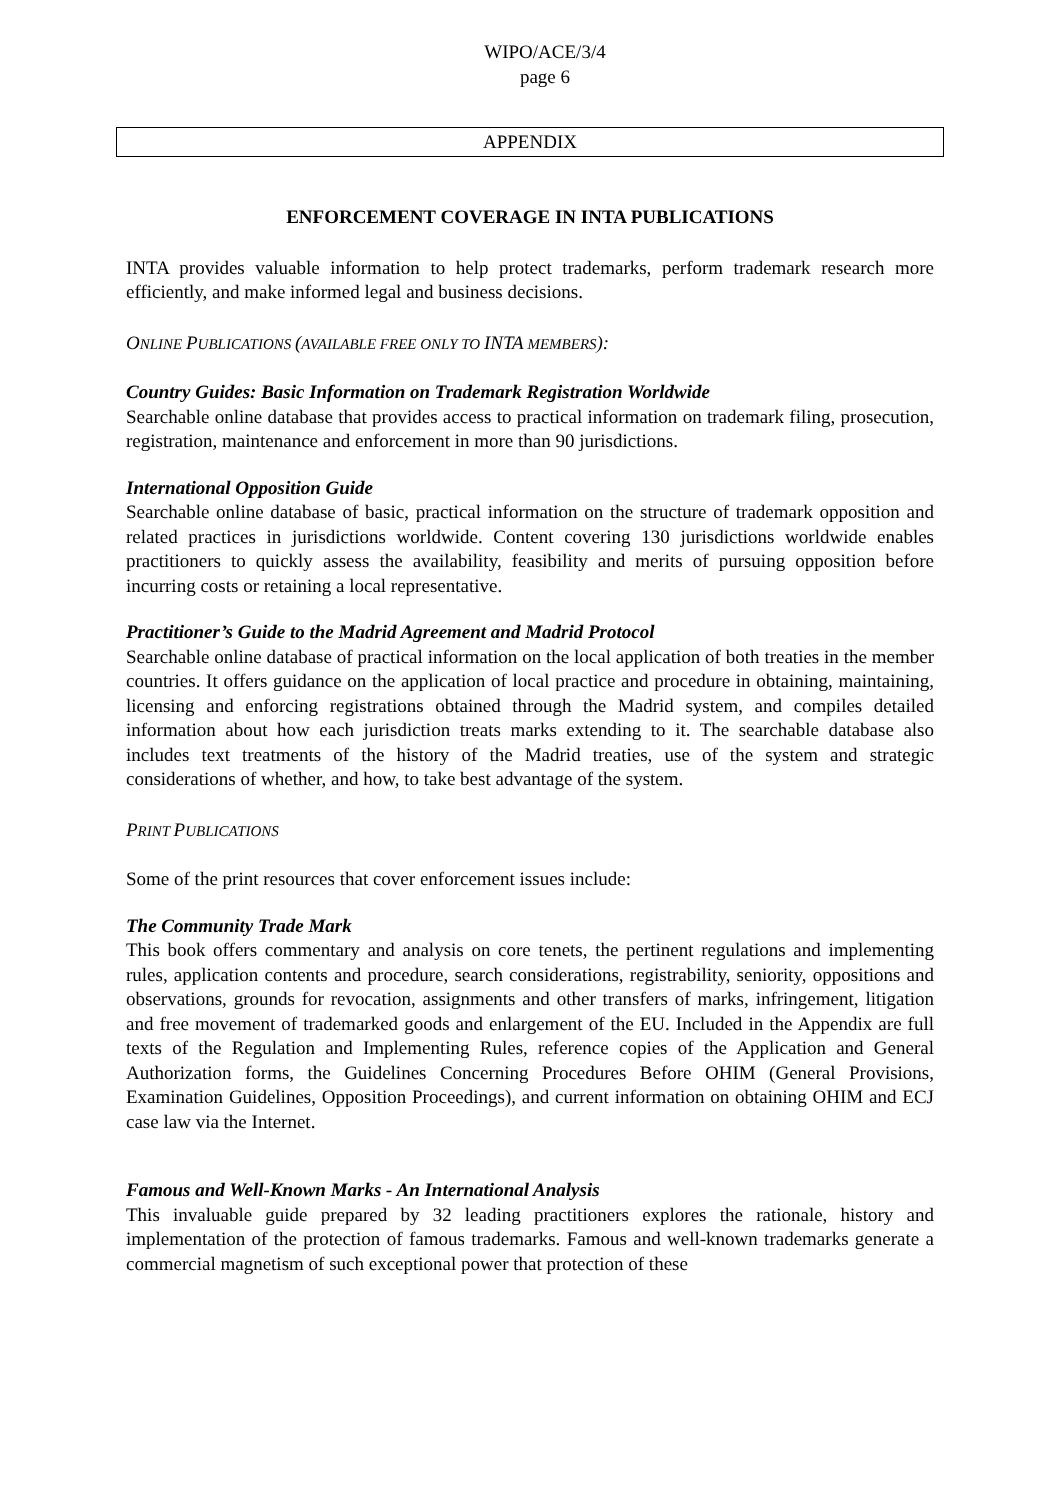WIPO/ACE/3/4
page 6
APPENDIX
ENFORCEMENT COVERAGE IN INTA PUBLICATIONS
INTA provides valuable information to help protect trademarks, perform trademark research more efficiently, and make informed legal and business decisions.
ONLINE PUBLICATIONS (AVAILABLE FREE ONLY TO INTA MEMBERS):
Country Guides: Basic Information on Trademark Registration Worldwide
Searchable online database that provides access to practical information on trademark filing, prosecution, registration, maintenance and enforcement in more than 90 jurisdictions.
International Opposition Guide
Searchable online database of basic, practical information on the structure of trademark opposition and related practices in jurisdictions worldwide. Content covering 130 jurisdictions worldwide enables practitioners to quickly assess the availability, feasibility and merits of pursuing opposition before incurring costs or retaining a local representative.
Practitioner’s Guide to the Madrid Agreement and Madrid Protocol
Searchable online database of practical information on the local application of both treaties in the member countries. It offers guidance on the application of local practice and procedure in obtaining, maintaining, licensing and enforcing registrations obtained through the Madrid system, and compiles detailed information about how each jurisdiction treats marks extending to it. The searchable database also includes text treatments of the history of the Madrid treaties, use of the system and strategic considerations of whether, and how, to take best advantage of the system.
PRINT PUBLICATIONS
Some of the print resources that cover enforcement issues include:
The Community Trade Mark
This book offers commentary and analysis on core tenets, the pertinent regulations and implementing rules, application contents and procedure, search considerations, registrability, seniority, oppositions and observations, grounds for revocation, assignments and other transfers of marks, infringement, litigation and free movement of trademarked goods and enlargement of the EU. Included in the Appendix are full texts of the Regulation and Implementing Rules, reference copies of the Application and General Authorization forms, the Guidelines Concerning Procedures Before OHIM (General Provisions, Examination Guidelines, Opposition Proceedings), and current information on obtaining OHIM and ECJ case law via the Internet.
Famous and Well-Known Marks - An International Analysis
This invaluable guide prepared by 32 leading practitioners explores the rationale, history and implementation of the protection of famous trademarks. Famous and well-known trademarks generate a commercial magnetism of such exceptional power that protection of these